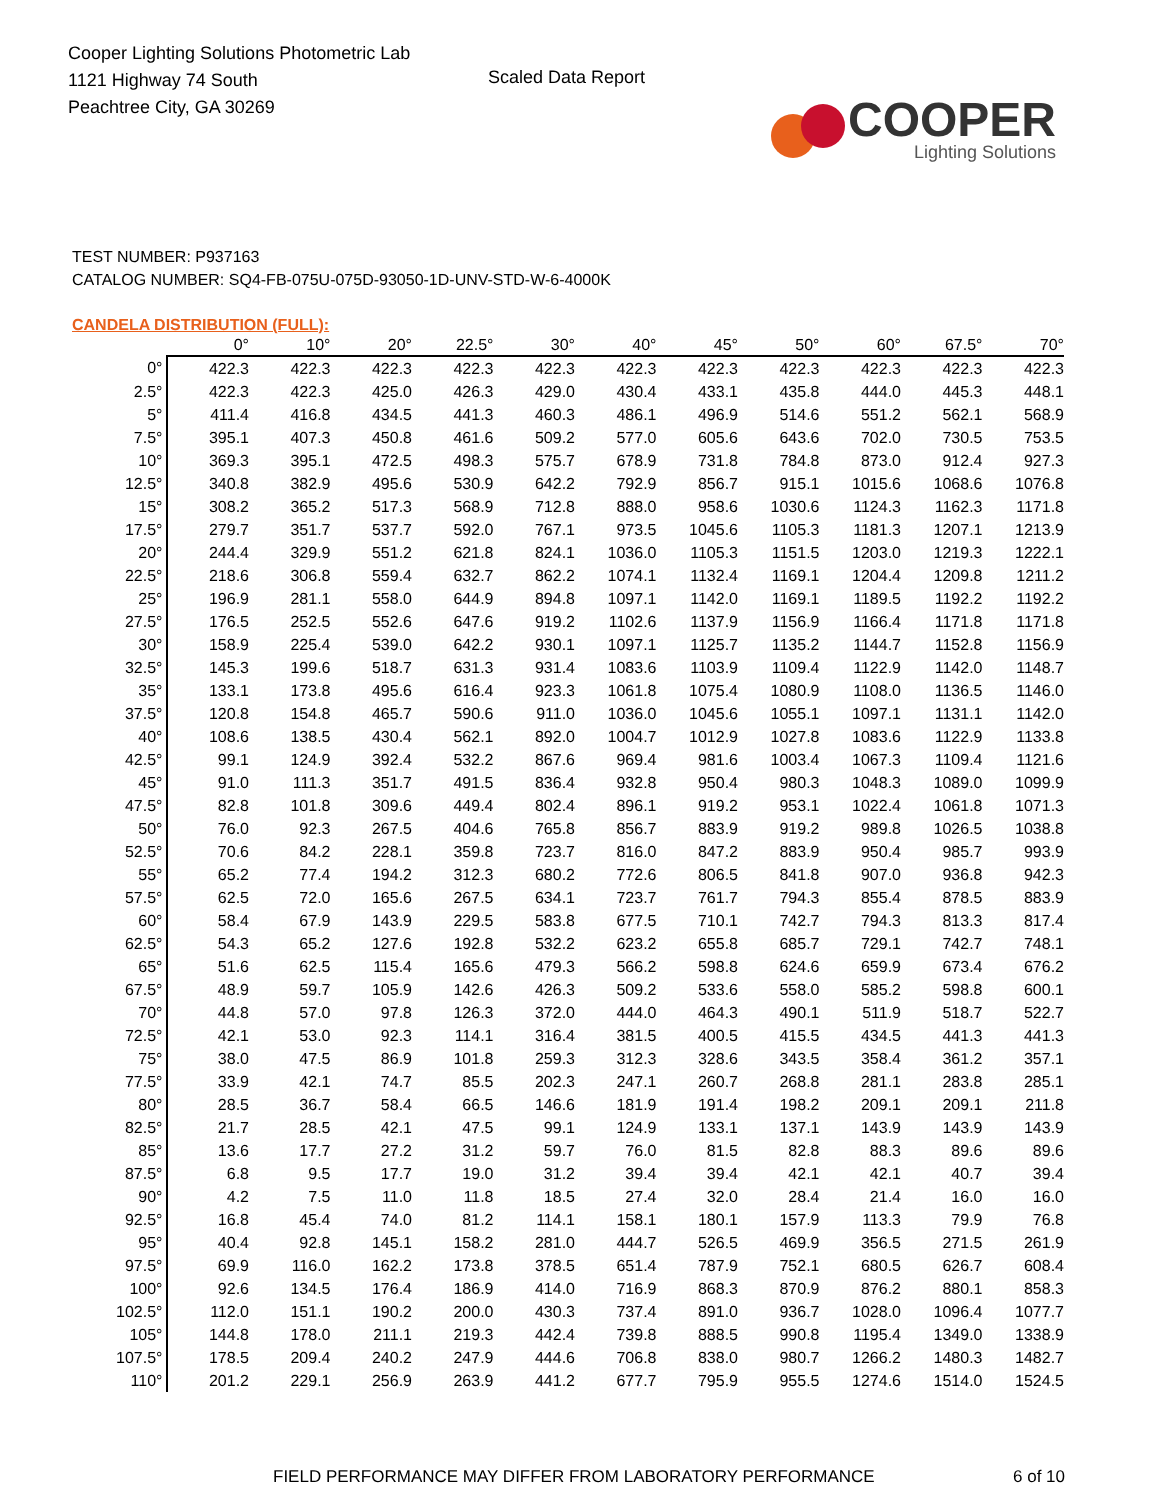Cooper Lighting Solutions Photometric Lab
1121 Highway 74 South
Peachtree City, GA 30269
Scaled Data Report
COOPER
Lighting Solutions
TEST NUMBER: P937163
CATALOG NUMBER: SQ4-FB-075U-075D-93050-1D-UNV-STD-W-6-4000K
CANDELA DISTRIBUTION (FULL):
| | 0° | 10° | 20° | 22.5° | 30° | 40° | 45° | 50° | 60° | 67.5° | 70° |
| --- | --- | --- | --- | --- | --- | --- | --- | --- | --- | --- | --- |
| 0° | 422.3 | 422.3 | 422.3 | 422.3 | 422.3 | 422.3 | 422.3 | 422.3 | 422.3 | 422.3 | 422.3 |
| 2.5° | 422.3 | 422.3 | 425.0 | 426.3 | 429.0 | 430.4 | 433.1 | 435.8 | 444.0 | 445.3 | 448.1 |
| 5° | 411.4 | 416.8 | 434.5 | 441.3 | 460.3 | 486.1 | 496.9 | 514.6 | 551.2 | 562.1 | 568.9 |
| 7.5° | 395.1 | 407.3 | 450.8 | 461.6 | 509.2 | 577.0 | 605.6 | 643.6 | 702.0 | 730.5 | 753.5 |
| 10° | 369.3 | 395.1 | 472.5 | 498.3 | 575.7 | 678.9 | 731.8 | 784.8 | 873.0 | 912.4 | 927.3 |
| 12.5° | 340.8 | 382.9 | 495.6 | 530.9 | 642.2 | 792.9 | 856.7 | 915.1 | 1015.6 | 1068.6 | 1076.8 |
| 15° | 308.2 | 365.2 | 517.3 | 568.9 | 712.8 | 888.0 | 958.6 | 1030.6 | 1124.3 | 1162.3 | 1171.8 |
| 17.5° | 279.7 | 351.7 | 537.7 | 592.0 | 767.1 | 973.5 | 1045.6 | 1105.3 | 1181.3 | 1207.1 | 1213.9 |
| 20° | 244.4 | 329.9 | 551.2 | 621.8 | 824.1 | 1036.0 | 1105.3 | 1151.5 | 1203.0 | 1219.3 | 1222.1 |
| 22.5° | 218.6 | 306.8 | 559.4 | 632.7 | 862.2 | 1074.1 | 1132.4 | 1169.1 | 1204.4 | 1209.8 | 1211.2 |
| 25° | 196.9 | 281.1 | 558.0 | 644.9 | 894.8 | 1097.1 | 1142.0 | 1169.1 | 1189.5 | 1192.2 | 1192.2 |
| 27.5° | 176.5 | 252.5 | 552.6 | 647.6 | 919.2 | 1102.6 | 1137.9 | 1156.9 | 1166.4 | 1171.8 | 1171.8 |
| 30° | 158.9 | 225.4 | 539.0 | 642.2 | 930.1 | 1097.1 | 1125.7 | 1135.2 | 1144.7 | 1152.8 | 1156.9 |
| 32.5° | 145.3 | 199.6 | 518.7 | 631.3 | 931.4 | 1083.6 | 1103.9 | 1109.4 | 1122.9 | 1142.0 | 1148.7 |
| 35° | 133.1 | 173.8 | 495.6 | 616.4 | 923.3 | 1061.8 | 1075.4 | 1080.9 | 1108.0 | 1136.5 | 1146.0 |
| 37.5° | 120.8 | 154.8 | 465.7 | 590.6 | 911.0 | 1036.0 | 1045.6 | 1055.1 | 1097.1 | 1131.1 | 1142.0 |
| 40° | 108.6 | 138.5 | 430.4 | 562.1 | 892.0 | 1004.7 | 1012.9 | 1027.8 | 1083.6 | 1122.9 | 1133.8 |
| 42.5° | 99.1 | 124.9 | 392.4 | 532.2 | 867.6 | 969.4 | 981.6 | 1003.4 | 1067.3 | 1109.4 | 1121.6 |
| 45° | 91.0 | 111.3 | 351.7 | 491.5 | 836.4 | 932.8 | 950.4 | 980.3 | 1048.3 | 1089.0 | 1099.9 |
| 47.5° | 82.8 | 101.8 | 309.6 | 449.4 | 802.4 | 896.1 | 919.2 | 953.1 | 1022.4 | 1061.8 | 1071.3 |
| 50° | 76.0 | 92.3 | 267.5 | 404.6 | 765.8 | 856.7 | 883.9 | 919.2 | 989.8 | 1026.5 | 1038.8 |
| 52.5° | 70.6 | 84.2 | 228.1 | 359.8 | 723.7 | 816.0 | 847.2 | 883.9 | 950.4 | 985.7 | 993.9 |
| 55° | 65.2 | 77.4 | 194.2 | 312.3 | 680.2 | 772.6 | 806.5 | 841.8 | 907.0 | 936.8 | 942.3 |
| 57.5° | 62.5 | 72.0 | 165.6 | 267.5 | 634.1 | 723.7 | 761.7 | 794.3 | 855.4 | 878.5 | 883.9 |
| 60° | 58.4 | 67.9 | 143.9 | 229.5 | 583.8 | 677.5 | 710.1 | 742.7 | 794.3 | 813.3 | 817.4 |
| 62.5° | 54.3 | 65.2 | 127.6 | 192.8 | 532.2 | 623.2 | 655.8 | 685.7 | 729.1 | 742.7 | 748.1 |
| 65° | 51.6 | 62.5 | 115.4 | 165.6 | 479.3 | 566.2 | 598.8 | 624.6 | 659.9 | 673.4 | 676.2 |
| 67.5° | 48.9 | 59.7 | 105.9 | 142.6 | 426.3 | 509.2 | 533.6 | 558.0 | 585.2 | 598.8 | 600.1 |
| 70° | 44.8 | 57.0 | 97.8 | 126.3 | 372.0 | 444.0 | 464.3 | 490.1 | 511.9 | 518.7 | 522.7 |
| 72.5° | 42.1 | 53.0 | 92.3 | 114.1 | 316.4 | 381.5 | 400.5 | 415.5 | 434.5 | 441.3 | 441.3 |
| 75° | 38.0 | 47.5 | 86.9 | 101.8 | 259.3 | 312.3 | 328.6 | 343.5 | 358.4 | 361.2 | 357.1 |
| 77.5° | 33.9 | 42.1 | 74.7 | 85.5 | 202.3 | 247.1 | 260.7 | 268.8 | 281.1 | 283.8 | 285.1 |
| 80° | 28.5 | 36.7 | 58.4 | 66.5 | 146.6 | 181.9 | 191.4 | 198.2 | 209.1 | 209.1 | 211.8 |
| 82.5° | 21.7 | 28.5 | 42.1 | 47.5 | 99.1 | 124.9 | 133.1 | 137.1 | 143.9 | 143.9 | 143.9 |
| 85° | 13.6 | 17.7 | 27.2 | 31.2 | 59.7 | 76.0 | 81.5 | 82.8 | 88.3 | 89.6 | 89.6 |
| 87.5° | 6.8 | 9.5 | 17.7 | 19.0 | 31.2 | 39.4 | 39.4 | 42.1 | 42.1 | 40.7 | 39.4 |
| 90° | 4.2 | 7.5 | 11.0 | 11.8 | 18.5 | 27.4 | 32.0 | 28.4 | 21.4 | 16.0 | 16.0 |
| 92.5° | 16.8 | 45.4 | 74.0 | 81.2 | 114.1 | 158.1 | 180.1 | 157.9 | 113.3 | 79.9 | 76.8 |
| 95° | 40.4 | 92.8 | 145.1 | 158.2 | 281.0 | 444.7 | 526.5 | 469.9 | 356.5 | 271.5 | 261.9 |
| 97.5° | 69.9 | 116.0 | 162.2 | 173.8 | 378.5 | 651.4 | 787.9 | 752.1 | 680.5 | 626.7 | 608.4 |
| 100° | 92.6 | 134.5 | 176.4 | 186.9 | 414.0 | 716.9 | 868.3 | 870.9 | 876.2 | 880.1 | 858.3 |
| 102.5° | 112.0 | 151.1 | 190.2 | 200.0 | 430.3 | 737.4 | 891.0 | 936.7 | 1028.0 | 1096.4 | 1077.7 |
| 105° | 144.8 | 178.0 | 211.1 | 219.3 | 442.4 | 739.8 | 888.5 | 990.8 | 1195.4 | 1349.0 | 1338.9 |
| 107.5° | 178.5 | 209.4 | 240.2 | 247.9 | 444.6 | 706.8 | 838.0 | 980.7 | 1266.2 | 1480.3 | 1482.7 |
| 110° | 201.2 | 229.1 | 256.9 | 263.9 | 441.2 | 677.7 | 795.9 | 955.5 | 1274.6 | 1514.0 | 1524.5 |
FIELD PERFORMANCE MAY DIFFER FROM LABORATORY PERFORMANCE 6 of 10